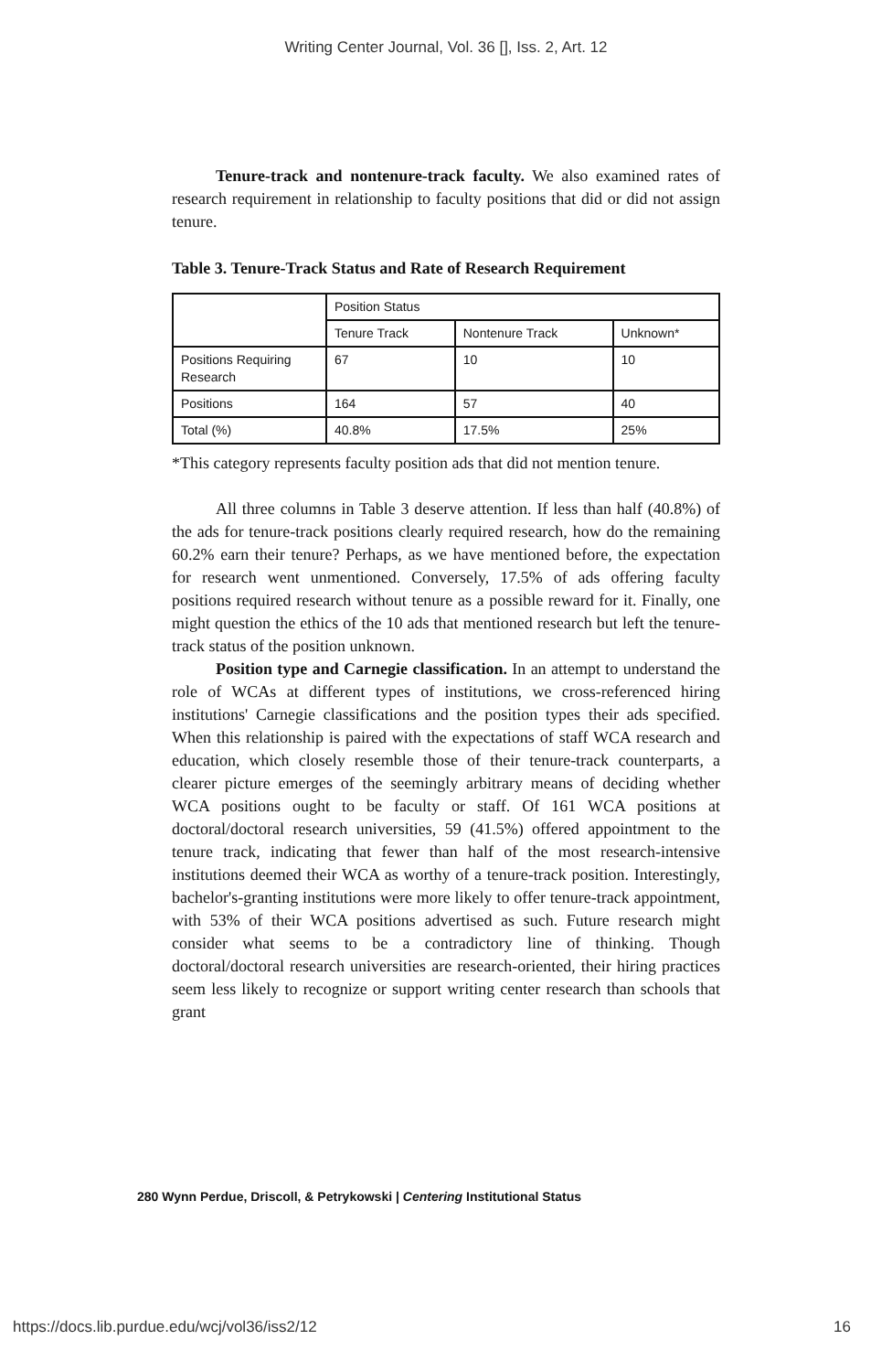Writing Center Journal, Vol. 36 [], Iss. 2, Art. 12
Tenure-track and nontenure-track faculty. We also examined rates of research requirement in relationship to faculty positions that did or did not assign tenure.
Table 3. Tenure-Track Status and Rate of Research Requirement
| | Position Status | | |
| --- | --- | --- | --- |
| | Tenure Track | Nontenure Track | Unknown* |
| Positions Requiring Research | 67 | 10 | 10 |
| Positions | 164 | 57 | 40 |
| Total (%) | 40.8% | 17.5% | 25% |
*This category represents faculty position ads that did not mention tenure.
All three columns in Table 3 deserve attention. If less than half (40.8%) of the ads for tenure-track positions clearly required research, how do the remaining 60.2% earn their tenure? Perhaps, as we have mentioned before, the expectation for research went unmentioned. Conversely, 17.5% of ads offering faculty positions required research without tenure as a possible reward for it. Finally, one might question the ethics of the 10 ads that mentioned research but left the tenure-track status of the position unknown.
Position type and Carnegie classification. In an attempt to understand the role of WCAs at different types of institutions, we cross-referenced hiring institutions' Carnegie classifications and the position types their ads specified. When this relationship is paired with the expectations of staff WCA research and education, which closely resemble those of their tenure-track counterparts, a clearer picture emerges of the seemingly arbitrary means of deciding whether WCA positions ought to be faculty or staff. Of 161 WCA positions at doctoral/doctoral research universities, 59 (41.5%) offered appointment to the tenure track, indicating that fewer than half of the most research-intensive institutions deemed their WCA as worthy of a tenure-track position. Interestingly, bachelor's-granting institutions were more likely to offer tenure-track appointment, with 53% of their WCA positions advertised as such. Future research might consider what seems to be a contradictory line of thinking. Though doctoral/doctoral research universities are research-oriented, their hiring practices seem less likely to recognize or support writing center research than schools that grant
280 Wynn Perdue, Driscoll, & Petrykowski | Centering Institutional Status
https://docs.lib.purdue.edu/wcj/vol36/iss2/12
16